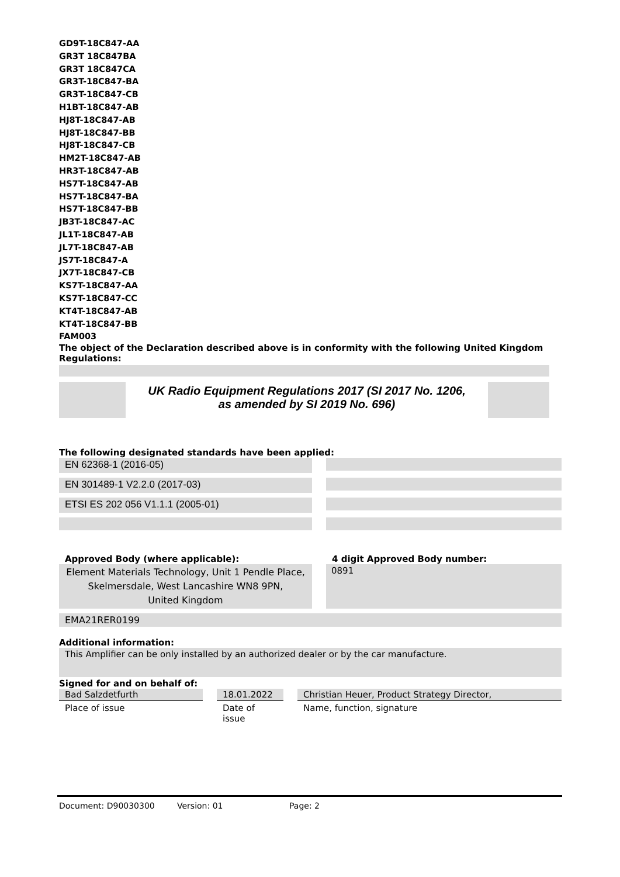GD9T-18C847-AA
GR3T 18C847BA
GR3T 18C847CA
GR3T-18C847-BA
GR3T-18C847-CB
H1BT-18C847-AB
HJ8T-18C847-AB
HJ8T-18C847-BB
HJ8T-18C847-CB
HM2T-18C847-AB
HR3T-18C847-AB
HS7T-18C847-AB
HS7T-18C847-BA
HS7T-18C847-BB
JB3T-18C847-AC
JL1T-18C847-AB
JL7T-18C847-AB
JS7T-18C847-A
JX7T-18C847-CB
KS7T-18C847-AA
KS7T-18C847-CC
KT4T-18C847-AB
KT4T-18C847-BB
FAM003
The object of the Declaration described above is in conformity with the following United Kingdom Regulations:
UK Radio Equipment Regulations 2017 (SI 2017 No. 1206,
as amended by SI 2019 No. 696)
The following designated standards have been applied:
EN 62368-1 (2016-05)
EN 301489-1 V2.2.0 (2017-03)
ETSI ES 202 056 V1.1.1 (2005-01)
Approved Body (where applicable):
Element Materials Technology, Unit 1 Pendle Place,
Skelmersdale, West Lancashire WN8 9PN,
United Kingdom
4 digit Approved Body number:
0891
EMA21RER0199
Additional information:
This Amplifier can be only installed by an authorized dealer or by the car manufacture.
Signed for and on behalf of:
Bad Salzdetfurth
Place of issue
18.01.2022
Date of issue
Christian Heuer, Product Strategy Director,
Name, function, signature
Document: D90030300 Version: 01 Page: 2